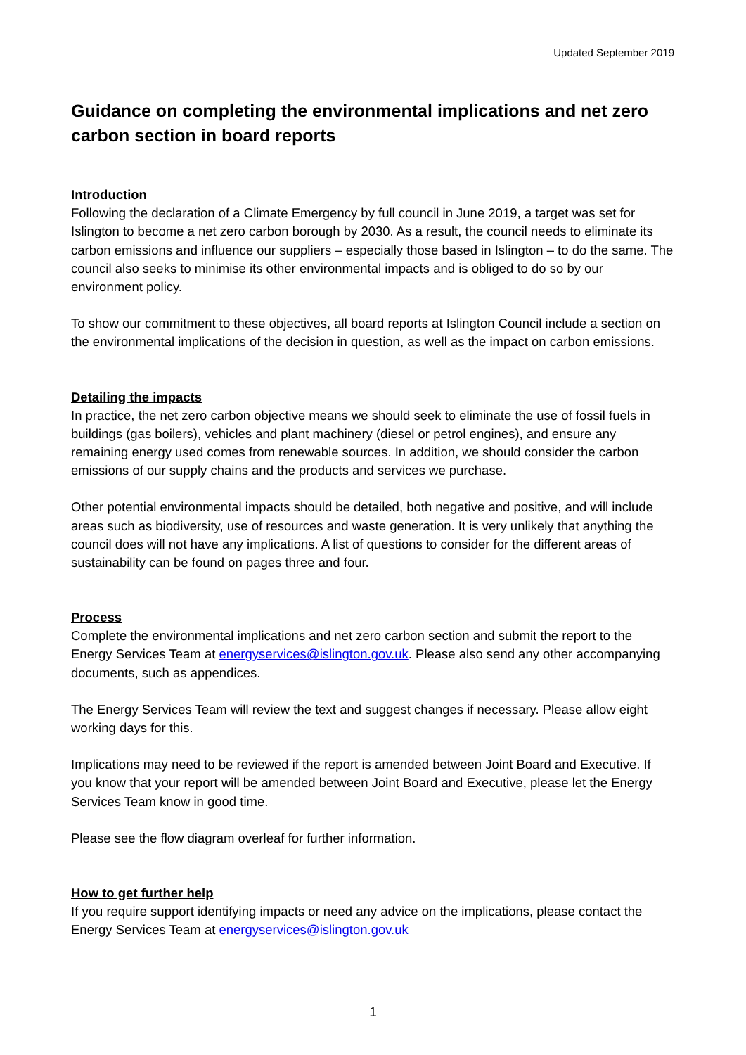Updated September 2019
Guidance on completing the environmental implications and net zero carbon section in board reports
Introduction
Following the declaration of a Climate Emergency by full council in June 2019, a target was set for Islington to become a net zero carbon borough by 2030. As a result, the council needs to eliminate its carbon emissions and influence our suppliers – especially those based in Islington – to do the same. The council also seeks to minimise its other environmental impacts and is obliged to do so by our environment policy.
To show our commitment to these objectives, all board reports at Islington Council include a section on the environmental implications of the decision in question, as well as the impact on carbon emissions.
Detailing the impacts
In practice, the net zero carbon objective means we should seek to eliminate the use of fossil fuels in buildings (gas boilers), vehicles and plant machinery (diesel or petrol engines), and ensure any remaining energy used comes from renewable sources. In addition, we should consider the carbon emissions of our supply chains and the products and services we purchase.
Other potential environmental impacts should be detailed, both negative and positive, and will include areas such as biodiversity, use of resources and waste generation. It is very unlikely that anything the council does will not have any implications. A list of questions to consider for the different areas of sustainability can be found on pages three and four.
Process
Complete the environmental implications and net zero carbon section and submit the report to the Energy Services Team at energyservices@islington.gov.uk. Please also send any other accompanying documents, such as appendices.
The Energy Services Team will review the text and suggest changes if necessary. Please allow eight working days for this.
Implications may need to be reviewed if the report is amended between Joint Board and Executive. If you know that your report will be amended between Joint Board and Executive, please let the Energy Services Team know in good time.
Please see the flow diagram overleaf for further information.
How to get further help
If you require support identifying impacts or need any advice on the implications, please contact the Energy Services Team at energyservices@islington.gov.uk
1